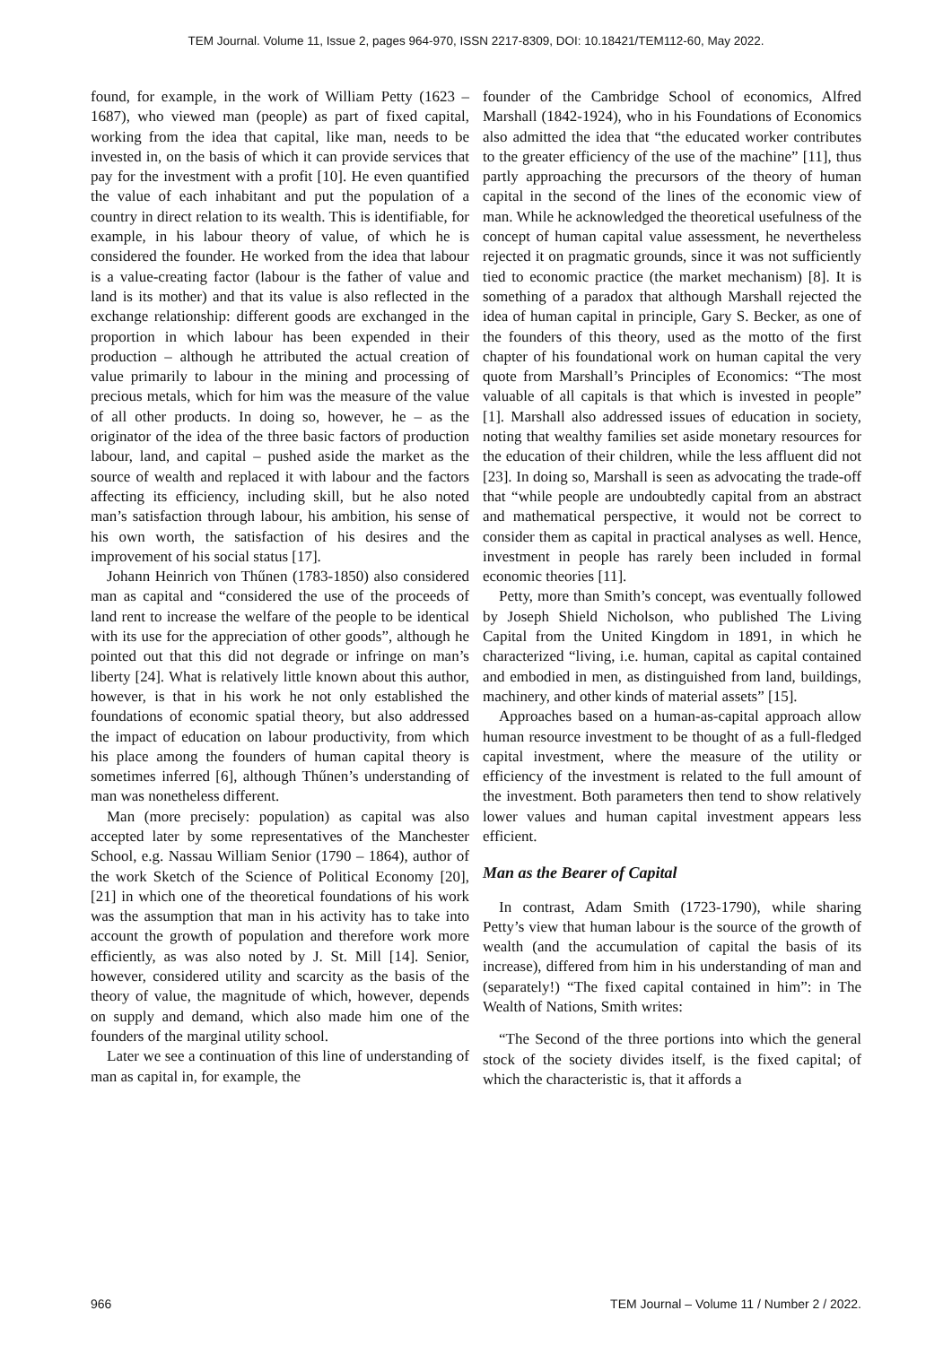TEM Journal. Volume 11, Issue 2, pages 964-970, ISSN 2217-8309, DOI: 10.18421/TEM112-60, May 2022.
found, for example, in the work of William Petty (1623 – 1687), who viewed man (people) as part of fixed capital, working from the idea that capital, like man, needs to be invested in, on the basis of which it can provide services that pay for the investment with a profit [10]. He even quantified the value of each inhabitant and put the population of a country in direct relation to its wealth. This is identifiable, for example, in his labour theory of value, of which he is considered the founder. He worked from the idea that labour is a value-creating factor (labour is the father of value and land is its mother) and that its value is also reflected in the exchange relationship: different goods are exchanged in the proportion in which labour has been expended in their production – although he attributed the actual creation of value primarily to labour in the mining and processing of precious metals, which for him was the measure of the value of all other products. In doing so, however, he – as the originator of the idea of the three basic factors of production labour, land, and capital – pushed aside the market as the source of wealth and replaced it with labour and the factors affecting its efficiency, including skill, but he also noted man’s satisfaction through labour, his ambition, his sense of his own worth, the satisfaction of his desires and the improvement of his social status [17].
Johann Heinrich von Thűnen (1783-1850) also considered man as capital and “considered the use of the proceeds of land rent to increase the welfare of the people to be identical with its use for the appreciation of other goods”, although he pointed out that this did not degrade or infringe on man’s liberty [24]. What is relatively little known about this author, however, is that in his work he not only established the foundations of economic spatial theory, but also addressed the impact of education on labour productivity, from which his place among the founders of human capital theory is sometimes inferred [6], although Thűnen’s understanding of man was nonetheless different.
Man (more precisely: population) as capital was also accepted later by some representatives of the Manchester School, e.g. Nassau William Senior (1790 – 1864), author of the work Sketch of the Science of Political Economy [20], [21] in which one of the theoretical foundations of his work was the assumption that man in his activity has to take into account the growth of population and therefore work more efficiently, as was also noted by J. St. Mill [14]. Senior, however, considered utility and scarcity as the basis of the theory of value, the magnitude of which, however, depends on supply and demand, which also made him one of the founders of the marginal utility school.
Later we see a continuation of this line of understanding of man as capital in, for example, the
founder of the Cambridge School of economics, Alfred Marshall (1842-1924), who in his Foundations of Economics also admitted the idea that “the educated worker contributes to the greater efficiency of the use of the machine” [11], thus partly approaching the precursors of the theory of human capital in the second of the lines of the economic view of man. While he acknowledged the theoretical usefulness of the concept of human capital value assessment, he nevertheless rejected it on pragmatic grounds, since it was not sufficiently tied to economic practice (the market mechanism) [8]. It is something of a paradox that although Marshall rejected the idea of human capital in principle, Gary S. Becker, as one of the founders of this theory, used as the motto of the first chapter of his foundational work on human capital the very quote from Marshall’s Principles of Economics: “The most valuable of all capitals is that which is invested in people” [1]. Marshall also addressed issues of education in society, noting that wealthy families set aside monetary resources for the education of their children, while the less affluent did not [23]. In doing so, Marshall is seen as advocating the trade-off that “while people are undoubtedly capital from an abstract and mathematical perspective, it would not be correct to consider them as capital in practical analyses as well. Hence, investment in people has rarely been included in formal economic theories [11].
Petty, more than Smith’s concept, was eventually followed by Joseph Shield Nicholson, who published The Living Capital from the United Kingdom in 1891, in which he characterized “living, i.e. human, capital as capital contained and embodied in men, as distinguished from land, buildings, machinery, and other kinds of material assets” [15].
Approaches based on a human-as-capital approach allow human resource investment to be thought of as a full-fledged capital investment, where the measure of the utility or efficiency of the investment is related to the full amount of the investment. Both parameters then tend to show relatively lower values and human capital investment appears less efficient.
Man as the Bearer of Capital
In contrast, Adam Smith (1723-1790), while sharing Petty’s view that human labour is the source of the growth of wealth (and the accumulation of capital the basis of its increase), differed from him in his understanding of man and (separately!) “The fixed capital contained in him”: in The Wealth of Nations, Smith writes:
“The Second of the three portions into which the general stock of the society divides itself, is the fixed capital; of which the characteristic is, that it affords a
966 TEM Journal – Volume 11 / Number 2 / 2022.